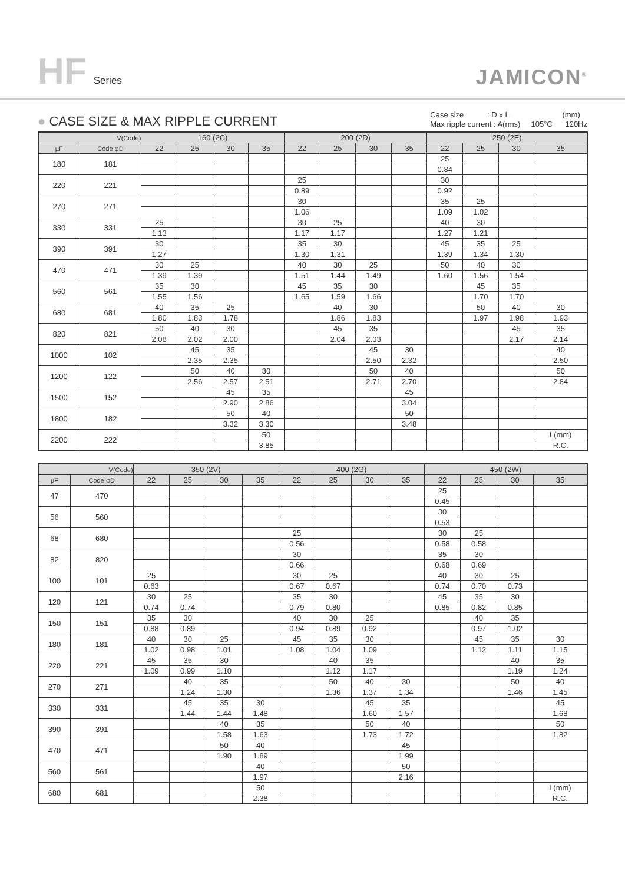HF Series
JAMICON<sup>®</sup>
● CASE SIZE & MAX RIPPLE CURRENT
Case size : D x L (mm)
Max ripple current : A(rms) 105°C 120Hz
| V(Code) | | 160 (2C) | | | | 200 (2D) | | | | 250 (2E) | | | |
| --- | --- | --- | --- | --- | --- | --- | --- | --- | --- | --- | --- | --- | --- |
| µF | Code φD | 22 | 25 | 30 | 35 | 22 | 25 | 30 | 35 | 22 | 25 | 30 | 35 |
| 180 | 181 | | | | | | | | | 25 | | | |
| | | | | | | | | | | 0.84 | | | |
| 220 | 221 | | | | | 25 | | | | 30 | | | |
| | | | | | | 0.89 | | | | 0.92 | | | |
| 270 | 271 | | | | | 30 | | | | 35 | 25 | | |
| | | | | | | 1.06 | | | | 1.09 | 1.02 | | |
| 330 | 331 | 25 | | | | 30 | 25 | | | 40 | 30 | | |
| | | 1.13 | | | | 1.17 | 1.17 | | | 1.27 | 1.21 | | |
| 390 | 391 | 30 | | | | 35 | 30 | | | 45 | 35 | 25 | |
| | | 1.27 | | | | 1.30 | 1.31 | | | 1.39 | 1.34 | 1.30 | |
| 470 | 471 | 30 | 25 | | | 40 | 30 | 25 | | 50 | 40 | 30 | |
| | | 1.39 | 1.39 | | | 1.51 | 1.44 | 1.49 | | 1.60 | 1.56 | 1.54 | |
| 560 | 561 | 35 | 30 | | | 45 | 35 | 30 | | | 45 | 35 | |
| | | 1.55 | 1.56 | | | 1.65 | 1.59 | 1.66 | | | 1.70 | 1.70 | |
| 680 | 681 | 40 | 35 | 25 | | | 40 | 30 | | | 50 | 40 | 30 |
| | | 1.80 | 1.83 | 1.78 | | | 1.86 | 1.83 | | | 1.97 | 1.98 | 1.93 |
| 820 | 821 | 50 | 40 | 30 | | | 45 | 35 | | | | 45 | 35 |
| | | 2.08 | 2.02 | 2.00 | | | 2.04 | 2.03 | | | | 2.17 | 2.14 |
| 1000 | 102 | | 45 | 35 | | | | 45 | 30 | | | | 40 |
| | | | 2.35 | 2.35 | | | | 2.50 | 2.32 | | | | 2.50 |
| 1200 | 122 | | 50 | 40 | 30 | | | 50 | 40 | | | | 50 |
| | | | 2.56 | 2.57 | 2.51 | | | 2.71 | 2.70 | | | | 2.84 |
| 1500 | 152 | | | 45 | 35 | | | | 45 | | | | |
| | | | | 2.90 | 2.86 | | | | 3.04 | | | | |
| 1800 | 182 | | | 50 | 40 | | | | 50 | | | | |
| | | | | 3.32 | 3.30 | | | | 3.48 | | | | |
| 2200 | 222 | | | | 50 | | | | | | | | L(mm) |
| | | | | | 3.85 | | | | | | | | R.C. |
| V(Code) | | 350 (2V) | | | | 400 (2G) | | | | 450 (2W) | | | |
| --- | --- | --- | --- | --- | --- | --- | --- | --- | --- | --- | --- | --- | --- |
| µF | Code φD | 22 | 25 | 30 | 35 | 22 | 25 | 30 | 35 | 22 | 25 | 30 | 35 |
| 47 | 470 | | | | | | | | | 25 | | | |
| | | | | | | | | | | 0.45 | | | |
| 56 | 560 | | | | | | | | | 30 | | | |
| | | | | | | | | | | 0.53 | | | |
| 68 | 680 | | | | | 25 | | | | 30 | 25 | | |
| | | | | | | 0.56 | | | | 0.58 | 0.58 | | |
| 82 | 820 | | | | | 30 | | | | 35 | 30 | | |
| | | | | | | 0.66 | | | | 0.68 | 0.69 | | |
| 100 | 101 | 25 | | | | 30 | 25 | | | 40 | 30 | 25 | |
| | | 0.63 | | | | 0.67 | 0.67 | | | 0.74 | 0.70 | 0.73 | |
| 120 | 121 | 30 | 25 | | | 35 | 30 | | | 45 | 35 | 30 | |
| | | 0.74 | 0.74 | | | 0.79 | 0.80 | | | 0.85 | 0.82 | 0.85 | |
| 150 | 151 | 35 | 30 | | | 40 | 30 | 25 | | | 40 | 35 | |
| | | 0.88 | 0.89 | | | 0.94 | 0.89 | 0.92 | | | 0.97 | 1.02 | |
| 180 | 181 | 40 | 30 | 25 | | 45 | 35 | 30 | | | 45 | 35 | 30 |
| | | 1.02 | 0.98 | 1.01 | | 1.08 | 1.04 | 1.09 | | | 1.12 | 1.11 | 1.15 |
| 220 | 221 | 45 | 35 | 30 | | | 40 | 35 | | | | 40 | 35 |
| | | 1.09 | 0.99 | 1.10 | | | 1.12 | 1.17 | | | | 1.19 | 1.24 |
| 270 | 271 | | 40 | 35 | | | 50 | 40 | 30 | | | 50 | 40 |
| | | | 1.24 | 1.30 | | | 1.36 | 1.37 | 1.34 | | | 1.46 | 1.45 |
| 330 | 331 | | 45 | 35 | 30 | | | 45 | 35 | | | | 45 |
| | | | 1.44 | 1.44 | 1.48 | | | 1.60 | 1.57 | | | | 1.68 |
| 390 | 391 | | | 40 | 35 | | | 50 | 40 | | | | 50 |
| | | | | 1.58 | 1.63 | | | 1.73 | 1.72 | | | | 1.82 |
| 470 | 471 | | | 50 | 40 | | | | 45 | | | | |
| | | | | 1.90 | 1.89 | | | | 1.99 | | | | |
| 560 | 561 | | | | 40 | | | | 50 | | | | |
| | | | | | 1.97 | | | | 2.16 | | | | |
| 680 | 681 | | | | 50 | | | | | | | | L(mm) |
| | | | | | 2.38 | | | | | | | | R.C. |